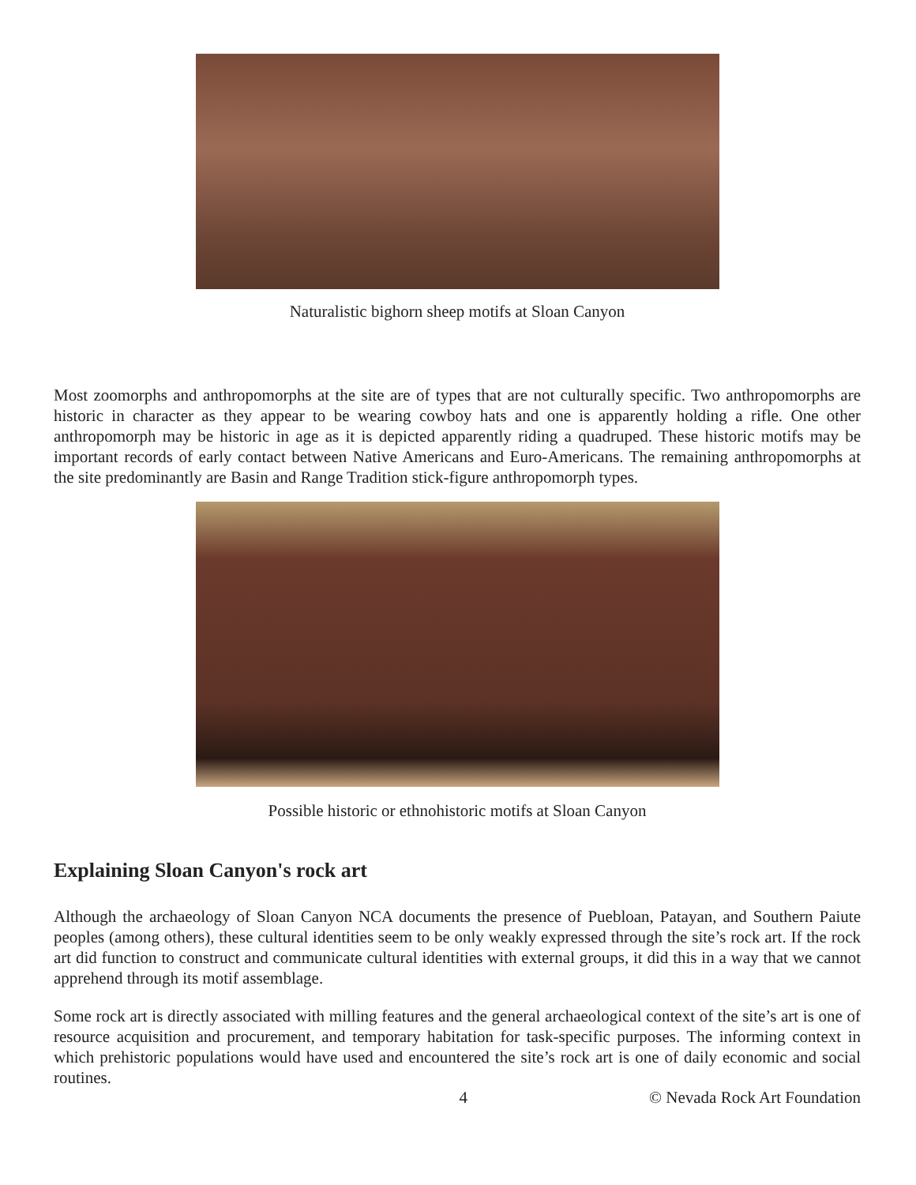Naturalistic bighorn sheep motifs at Sloan Canyon
Most zoomorphs and anthropomorphs at the site are of types that are not culturally specific. Two anthropomorphs are historic in character as they appear to be wearing cowboy hats and one is apparently holding a rifle. One other anthropomorph may be historic in age as it is depicted apparently riding a quadruped. These historic motifs may be important records of early contact between Native Americans and Euro-Americans. The remaining anthropomorphs at the site predominantly are Basin and Range Tradition stick-figure anthropomorph types.
Possible historic or ethnohistoric motifs at Sloan Canyon
Explaining Sloan Canyon's rock art
Although the archaeology of Sloan Canyon NCA documents the presence of Puebloan, Patayan, and Southern Paiute peoples (among others), these cultural identities seem to be only weakly expressed through the site’s rock art. If the rock art did function to construct and communicate cultural identities with external groups, it did this in a way that we cannot apprehend through its motif assemblage.
Some rock art is directly associated with milling features and the general archaeological context of the site’s art is one of resource acquisition and procurement, and temporary habitation for task-specific purposes. The informing context in which prehistoric populations would have used and encountered the site’s rock art is one of daily economic and social routines.
4 © Nevada Rock Art Foundation